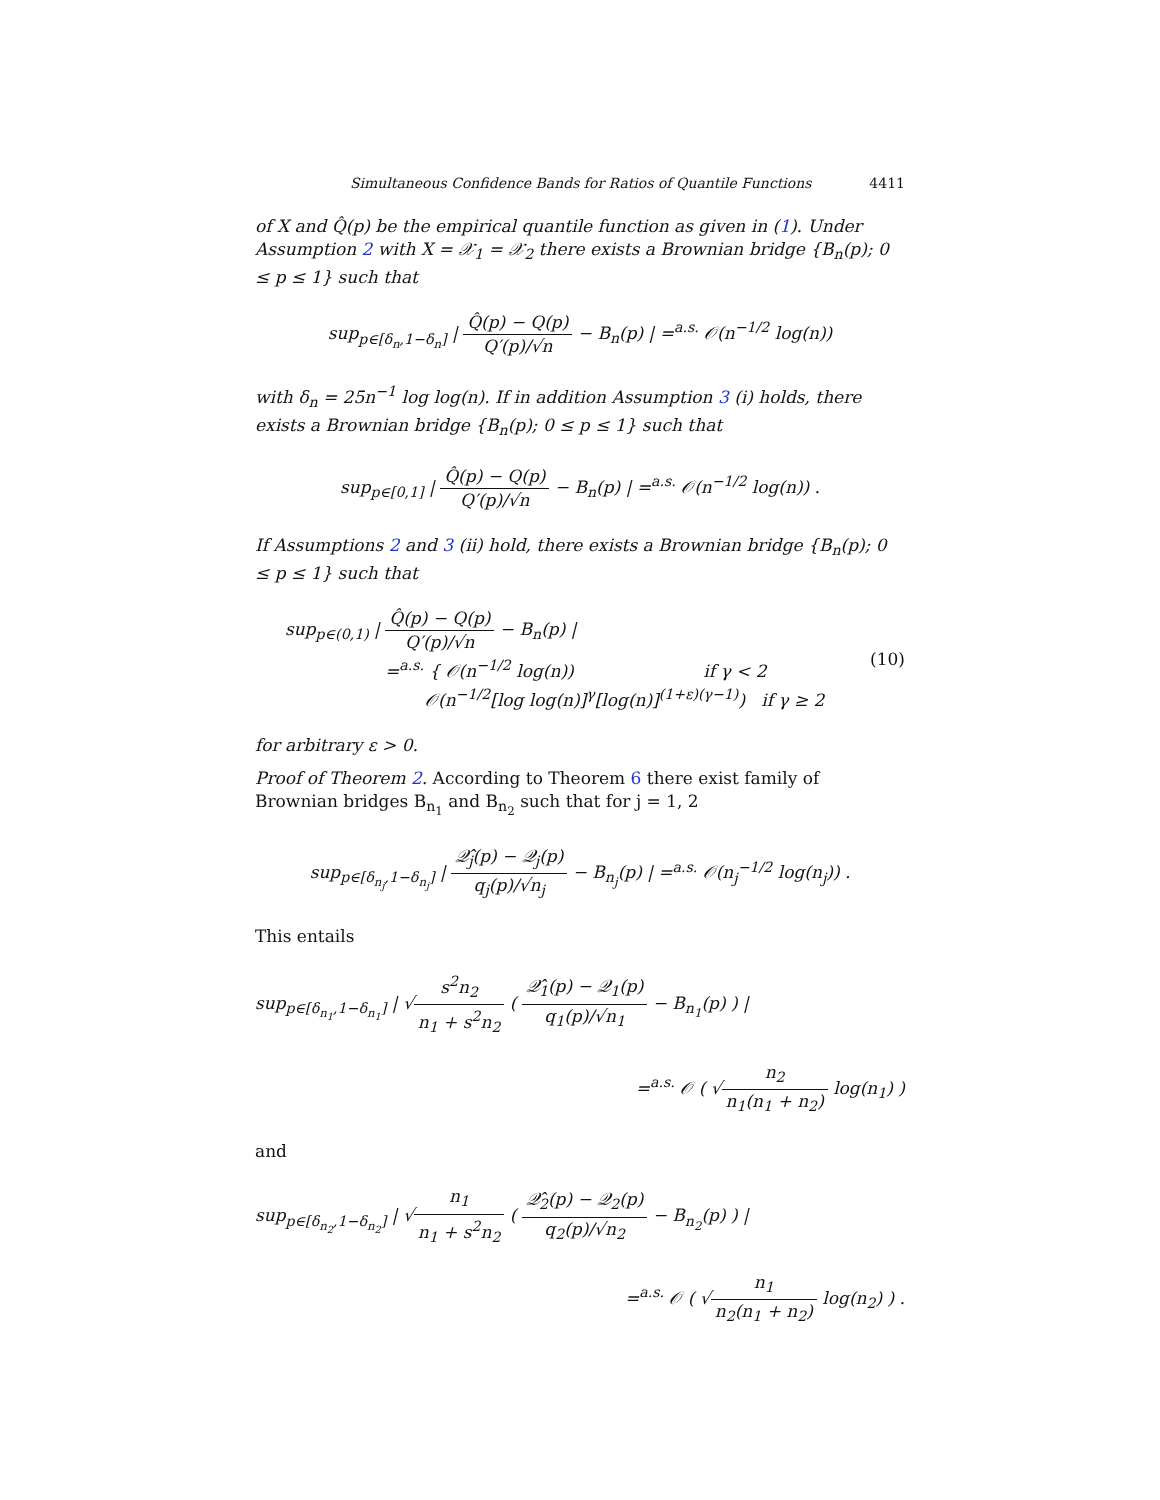Simultaneous Confidence Bands for Ratios of Quantile Functions 4411
of X and Q̂(p) be the empirical quantile function as given in (1). Under Assumption 2 with X = 𝒳<sub>1</sub> = 𝒳<sub>2</sub> there exists a Brownian bridge {B<sub>n</sub>(p); 0 ≤ p ≤ 1} such that
sup<sub>p∈[δ<sub>n</sub>,1−δ<sub>n</sub>]</sub> | Q̂(p) − Q(p) Q′(p)/√n − B<sub>n</sub>(p) | =<sup>a.s.</sup> 𝒪(n<sup>−1/2</sup> log(n))
with δ<sub>n</sub> = 25n<sup>−1</sup> log log(n). If in addition Assumption 3 (i) holds, there exists a Brownian bridge {B<sub>n</sub>(p); 0 ≤ p ≤ 1} such that
sup<sub>p∈[0,1]</sub> | Q̂(p) − Q(p) Q′(p)/√n − B<sub>n</sub>(p) | =<sup>a.s.</sup> 𝒪(n<sup>−1/2</sup> log(n)) .
If Assumptions 2 and 3 (ii) hold, there exists a Brownian bridge {B<sub>n</sub>(p); 0 ≤ p ≤ 1} such that
sup<sub>p∈(0,1)</sub> | Q̂(p) − Q(p) Q′(p)/√n − B<sub>n</sub>(p) |
=<sup>a.s.</sup> { 𝒪(n<sup>−1/2</sup> log(n)) if γ < 2
𝒪(n<sup>−1/2</sup>[log log(n)]<sup>γ</sup>[log(n)]<sup>(1+ε)(γ−1)</sup>) if γ ≥ 2
(10)
for arbitrary ε > 0.
Proof of Theorem 2. According to Theorem 6 there exist family of Brownian bridges B<sub>n<sub>1</sub></sub> and B<sub>n<sub>2</sub></sub> such that for j = 1, 2
sup<sub>p∈[δ<sub>n<sub>j</sub></sub>,1−δ<sub>n<sub>j</sub></sub>]</sub> | 𝒬̂<sub>j</sub>(p) − 𝒬<sub>j</sub>(p) q<sub>j</sub>(p)/√n<sub>j</sub> − B<sub>n<sub>j</sub></sub>(p) | =<sup>a.s.</sup> 𝒪(n<sub>j</sub><sup>−1/2</sup> log(n<sub>j</sub>)) .
This entails
sup<sub>p∈[δ<sub>n<sub>1</sub></sub>,1−δ<sub>n<sub>1</sub></sub>]</sub> | √s<sup>2</sup>n<sub>2</sub> n<sub>1</sub> + s<sup>2</sup>n<sub>2</sub> ( 𝒬̂<sub>1</sub>(p) − 𝒬<sub>1</sub>(p) q<sub>1</sub>(p)/√n<sub>1</sub> − B<sub>n<sub>1</sub></sub>(p) ) |
=<sup>a.s.</sup> 𝒪 ( √n<sub>2</sub> n<sub>1</sub>(n<sub>1</sub> + n<sub>2</sub>) log(n<sub>1</sub>) )
and
sup<sub>p∈[δ<sub>n<sub>2</sub></sub>,1−δ<sub>n<sub>2</sub></sub>]</sub> | √n<sub>1</sub> n<sub>1</sub> + s<sup>2</sup>n<sub>2</sub> ( 𝒬̂<sub>2</sub>(p) − 𝒬<sub>2</sub>(p) q<sub>2</sub>(p)/√n<sub>2</sub> − B<sub>n<sub>2</sub></sub>(p) ) |
=<sup>a.s.</sup> 𝒪 ( √n<sub>1</sub> n<sub>2</sub>(n<sub>1</sub> + n<sub>2</sub>) log(n<sub>2</sub>) ) .